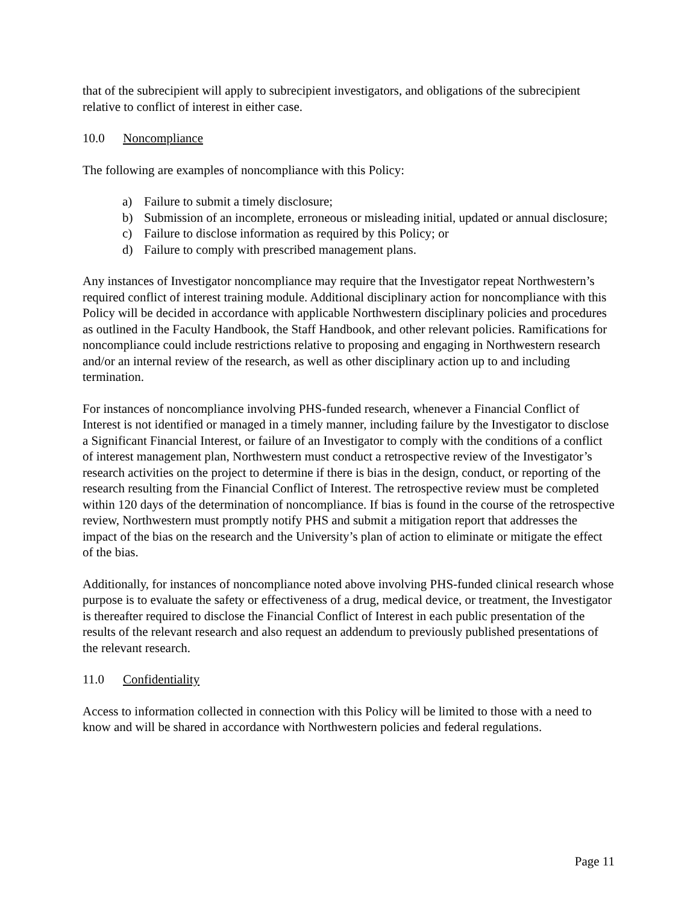that of the subrecipient will apply to subrecipient investigators, and obligations of the subrecipient relative to conflict of interest in either case.
10.0 Noncompliance
The following are examples of noncompliance with this Policy:
a) Failure to submit a timely disclosure;
b) Submission of an incomplete, erroneous or misleading initial, updated or annual disclosure;
c) Failure to disclose information as required by this Policy; or
d) Failure to comply with prescribed management plans.
Any instances of Investigator noncompliance may require that the Investigator repeat Northwestern’s required conflict of interest training module. Additional disciplinary action for noncompliance with this Policy will be decided in accordance with applicable Northwestern disciplinary policies and procedures as outlined in the Faculty Handbook, the Staff Handbook, and other relevant policies. Ramifications for noncompliance could include restrictions relative to proposing and engaging in Northwestern research and/or an internal review of the research, as well as other disciplinary action up to and including termination.
For instances of noncompliance involving PHS-funded research, whenever a Financial Conflict of Interest is not identified or managed in a timely manner, including failure by the Investigator to disclose a Significant Financial Interest, or failure of an Investigator to comply with the conditions of a conflict of interest management plan, Northwestern must conduct a retrospective review of the Investigator’s research activities on the project to determine if there is bias in the design, conduct, or reporting of the research resulting from the Financial Conflict of Interest. The retrospective review must be completed within 120 days of the determination of noncompliance. If bias is found in the course of the retrospective review, Northwestern must promptly notify PHS and submit a mitigation report that addresses the impact of the bias on the research and the University’s plan of action to eliminate or mitigate the effect of the bias.
Additionally, for instances of noncompliance noted above involving PHS-funded clinical research whose purpose is to evaluate the safety or effectiveness of a drug, medical device, or treatment, the Investigator is thereafter required to disclose the Financial Conflict of Interest in each public presentation of the results of the relevant research and also request an addendum to previously published presentations of the relevant research.
11.0 Confidentiality
Access to information collected in connection with this Policy will be limited to those with a need to know and will be shared in accordance with Northwestern policies and federal regulations.
Page 11